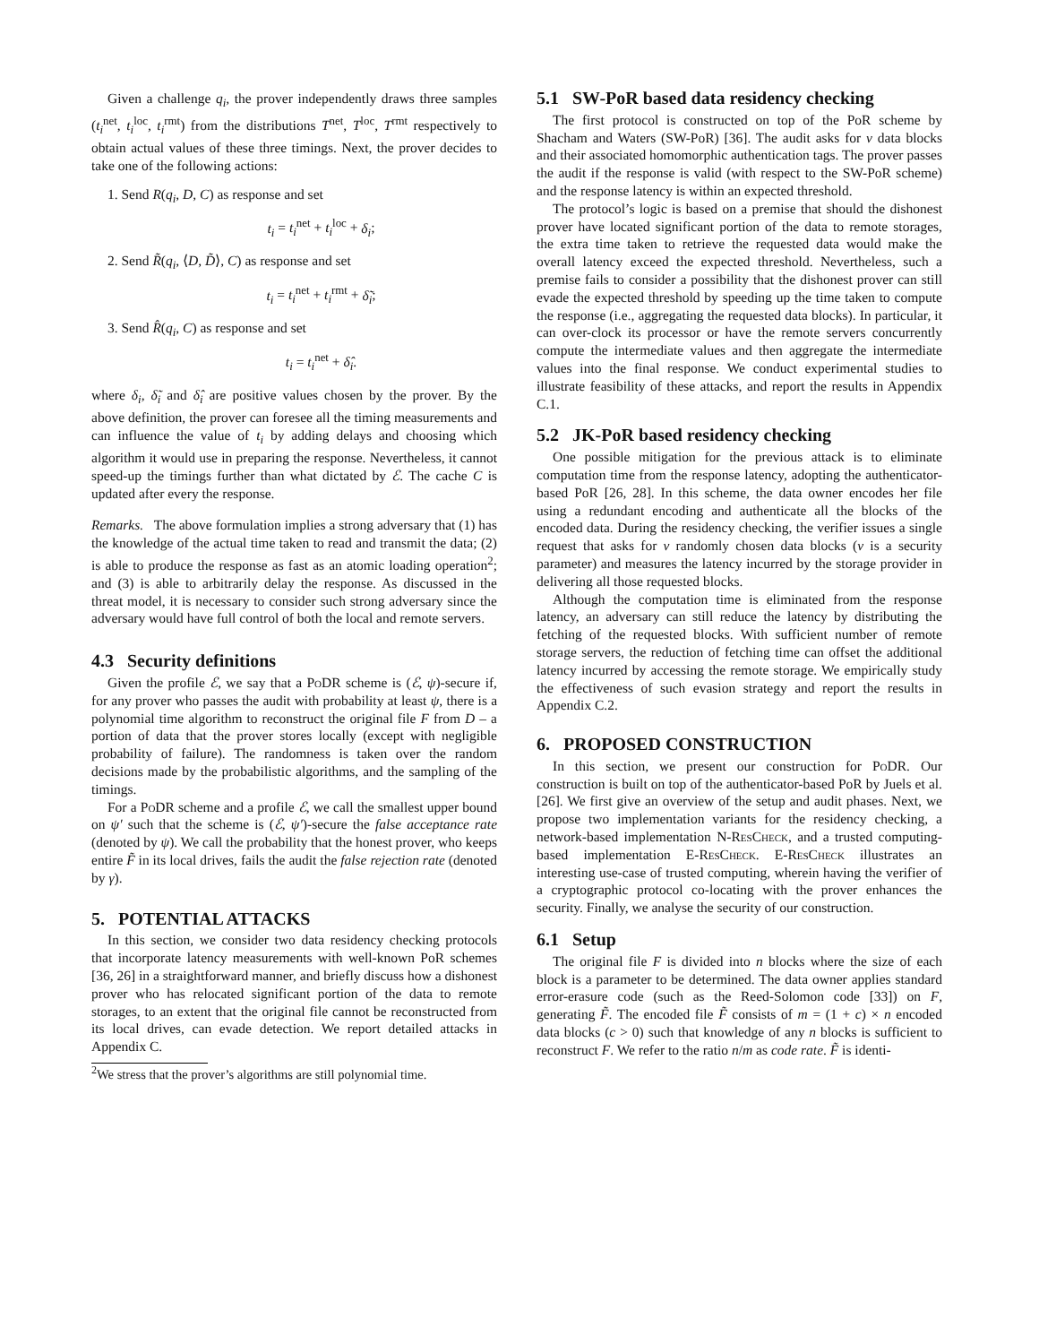Given a challenge q<sub>i</sub>, the prover independently draws three samples (t<sub>i</sub><sup>net</sup>, t<sub>i</sub><sup>loc</sup>, t<sub>i</sub><sup>rmt</sup>) from the distributions T<sup>net</sup>, T<sup>loc</sup>, T<sup>rmt</sup> respectively to obtain actual values of these three timings. Next, the prover decides to take one of the following actions:
1. Send R(q<sub>i</sub>, D, C) as response and set
t<sub>i</sub> = t<sub>i</sub><sup>net</sup> + t<sub>i</sub><sup>loc</sup> + δ<sub>i</sub>;
2. Send R̃(q<sub>i</sub>, ⟨D, D̃⟩, C) as response and set
t<sub>i</sub> = t<sub>i</sub><sup>net</sup> + t<sub>i</sub><sup>rmt</sup> + δ̃<sub>i</sub>;
3. Send R̂(q<sub>i</sub>, C) as response and set
t<sub>i</sub> = t<sub>i</sub><sup>net</sup> + δ̂<sub>i</sub>.
where δ<sub>i</sub>, δ̃<sub>i</sub> and δ̂<sub>i</sub> are positive values chosen by the prover. By the above definition, the prover can foresee all the timing measurements and can influence the value of t<sub>i</sub> by adding delays and choosing which algorithm it would use in preparing the response. Nevertheless, it cannot speed-up the timings further than what dictated by ℰ. The cache C is updated after every the response.
Remarks. The above formulation implies a strong adversary that (1) has the knowledge of the actual time taken to read and transmit the data; (2) is able to produce the response as fast as an atomic loading operation<sup>2</sup>; and (3) is able to arbitrarily delay the response. As discussed in the threat model, it is necessary to consider such strong adversary since the adversary would have full control of both the local and remote servers.
4.3 Security definitions
Given the profile ℰ, we say that a PoDR scheme is (ℰ, ψ)-secure if, for any prover who passes the audit with probability at least ψ, there is a polynomial time algorithm to reconstruct the original file F from D – a portion of data that the prover stores locally (except with negligible probability of failure). The randomness is taken over the random decisions made by the probabilistic algorithms, and the sampling of the timings.
For a PoDR scheme and a profile ℰ, we call the smallest upper bound on ψ′ such that the scheme is (ℰ, ψ′)-secure the false acceptance rate (denoted by ψ). We call the probability that the honest prover, who keeps entire F̃ in its local drives, fails the audit the false rejection rate (denoted by γ).
5. POTENTIAL ATTACKS
In this section, we consider two data residency checking protocols that incorporate latency measurements with well-known PoR schemes [36, 26] in a straightforward manner, and briefly discuss how a dishonest prover who has relocated significant portion of the data to remote storages, to an extent that the original file cannot be reconstructed from its local drives, can evade detection. We report detailed attacks in Appendix C.
<sup>2</sup> We stress that the prover’s algorithms are still polynomial time.
5.1 SW-PoR based data residency checking
The first protocol is constructed on top of the PoR scheme by Shacham and Waters (SW-PoR) [36]. The audit asks for v data blocks and their associated homomorphic authentication tags. The prover passes the audit if the response is valid (with respect to the SW-PoR scheme) and the response latency is within an expected threshold.
The protocol’s logic is based on a premise that should the dishonest prover have located significant portion of the data to remote storages, the extra time taken to retrieve the requested data would make the overall latency exceed the expected threshold. Nevertheless, such a premise fails to consider a possibility that the dishonest prover can still evade the expected threshold by speeding up the time taken to compute the response (i.e., aggregating the requested data blocks). In particular, it can over-clock its processor or have the remote servers concurrently compute the intermediate values and then aggregate the intermediate values into the final response. We conduct experimental studies to illustrate feasibility of these attacks, and report the results in Appendix C.1.
5.2 JK-PoR based residency checking
One possible mitigation for the previous attack is to eliminate computation time from the response latency, adopting the authenticator-based PoR [26, 28]. In this scheme, the data owner encodes her file using a redundant encoding and authenticate all the blocks of the encoded data. During the residency checking, the verifier issues a single request that asks for v randomly chosen data blocks (v is a security parameter) and measures the latency incurred by the storage provider in delivering all those requested blocks.
Although the computation time is eliminated from the response latency, an adversary can still reduce the latency by distributing the fetching of the requested blocks. With sufficient number of remote storage servers, the reduction of fetching time can offset the additional latency incurred by accessing the remote storage. We empirically study the effectiveness of such evasion strategy and report the results in Appendix C.2.
6. PROPOSED CONSTRUCTION
In this section, we present our construction for PoDR. Our construction is built on top of the authenticator-based PoR by Juels et al. [26]. We first give an overview of the setup and audit phases. Next, we propose two implementation variants for the residency checking, a network-based implementation N-ResCheck, and a trusted computing-based implementation E-ResCheck. E-ResCheck illustrates an interesting use-case of trusted computing, wherein having the verifier of a cryptographic protocol co-locating with the prover enhances the security. Finally, we analyse the security of our construction.
6.1 Setup
The original file F is divided into n blocks where the size of each block is a parameter to be determined. The data owner applies standard error-erasure code (such as the Reed-Solomon code [33]) on F, generating F̃. The encoded file F̃ consists of m = (1 + c) × n encoded data blocks (c > 0) such that knowledge of any n blocks is sufficient to reconstruct F. We refer to the ratio n/m as code rate. F̃ is identi-